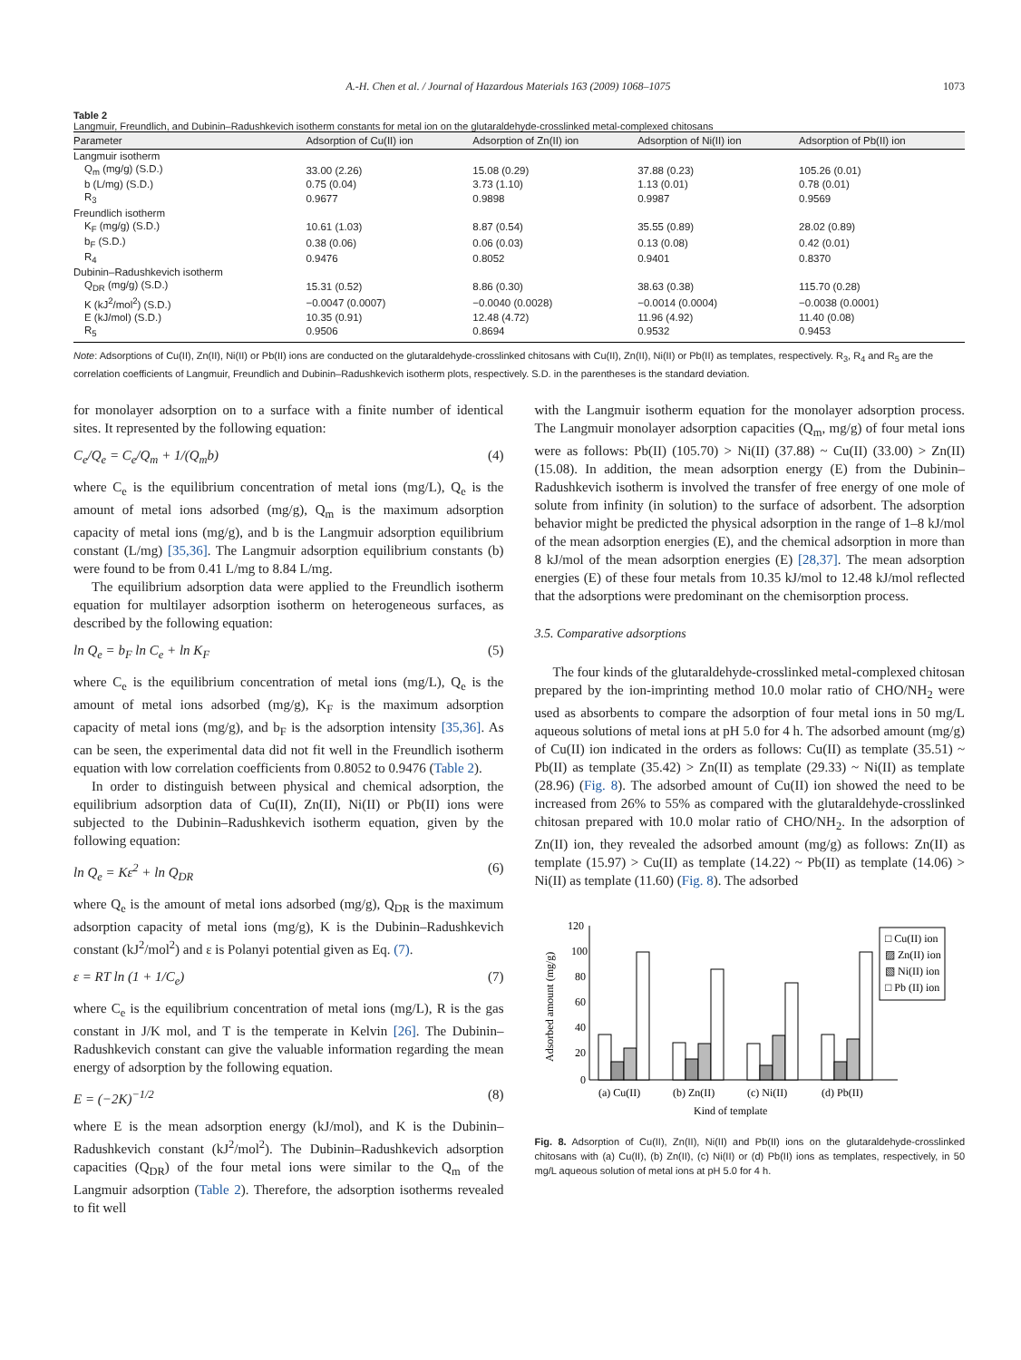A.-H. Chen et al. / Journal of Hazardous Materials 163 (2009) 1068–1075 1073
Table 2
Langmuir, Freundlich, and Dubinin–Radushkevich isotherm constants for metal ion on the glutaraldehyde-crosslinked metal-complexed chitosans
| Parameter | Adsorption of Cu(II) ion | Adsorption of Zn(II) ion | Adsorption of Ni(II) ion | Adsorption of Pb(II) ion |
| --- | --- | --- | --- | --- |
| Langmuir isotherm | | | | |
| Q<sub>m</sub> (mg/g) (S.D.) | 33.00 (2.26) | 15.08 (0.29) | 37.88 (0.23) | 105.26 (0.01) |
| b (L/mg) (S.D.) | 0.75 (0.04) | 3.73 (1.10) | 1.13 (0.01) | 0.78 (0.01) |
| R<sub>3</sub> | 0.9677 | 0.9898 | 0.9987 | 0.9569 |
| Freundlich isotherm | | | | |
| K<sub>F</sub> (mg/g) (S.D.) | 10.61 (1.03) | 8.87 (0.54) | 35.55 (0.89) | 28.02 (0.89) |
| b<sub>F</sub> (S.D.) | 0.38 (0.06) | 0.06 (0.03) | 0.13 (0.08) | 0.42 (0.01) |
| R<sub>4</sub> | 0.9476 | 0.8052 | 0.9401 | 0.8370 |
| Dubinin–Radushkevich isotherm | | | | |
| Q<sub>DR</sub> (mg/g) (S.D.) | 15.31 (0.52) | 8.86 (0.30) | 38.63 (0.38) | 115.70 (0.28) |
| K (kJ<sup>2</sup>/mol<sup>2</sup>) (S.D.) | −0.0047 (0.0007) | −0.0040 (0.0028) | −0.0014 (0.0004) | −0.0038 (0.0001) |
| E (kJ/mol) (S.D.) | 10.35 (0.91) | 12.48 (4.72) | 11.96 (4.92) | 11.40 (0.08) |
| R<sub>5</sub> | 0.9506 | 0.8694 | 0.9532 | 0.9453 |
Note: Adsorptions of Cu(II), Zn(II), Ni(II) or Pb(II) ions are conducted on the glutaraldehyde-crosslinked chitosans with Cu(II), Zn(II), Ni(II) or Pb(II) as templates, respectively. R<sub>3</sub>, R<sub>4</sub> and R<sub>5</sub> are the correlation coefficients of Langmuir, Freundlich and Dubinin–Radushkevich isotherm plots, respectively. S.D. in the parentheses is the standard deviation.
for monolayer adsorption on to a surface with a finite number of identical sites. It represented by the following equation:
C<sub>e</sub>/Q<sub>e</sub> = C<sub>e</sub>/Q<sub>m</sub> + 1/(Q<sub>m</sub>b) (4)
where C<sub>e</sub> is the equilibrium concentration of metal ions (mg/L), Q<sub>e</sub> is the amount of metal ions adsorbed (mg/g), Q<sub>m</sub> is the maximum adsorption capacity of metal ions (mg/g), and b is the Langmuir adsorption equilibrium constant (L/mg) [35,36]. The Langmuir adsorption equilibrium constants (b) were found to be from 0.41 L/mg to 8.84 L/mg.
The equilibrium adsorption data were applied to the Freundlich isotherm equation for multilayer adsorption isotherm on heterogeneous surfaces, as described by the following equation:
ln Q<sub>e</sub> = b<sub>F</sub> ln C<sub>e</sub> + ln K<sub>F</sub> (5)
where C<sub>e</sub> is the equilibrium concentration of metal ions (mg/L), Q<sub>e</sub> is the amount of metal ions adsorbed (mg/g), K<sub>F</sub> is the maximum adsorption capacity of metal ions (mg/g), and b<sub>F</sub> is the adsorption intensity [35,36]. As can be seen, the experimental data did not fit well in the Freundlich isotherm equation with low correlation coefficients from 0.8052 to 0.9476 (Table 2).
In order to distinguish between physical and chemical adsorption, the equilibrium adsorption data of Cu(II), Zn(II), Ni(II) or Pb(II) ions were subjected to the Dubinin–Radushkevich isotherm equation, given by the following equation:
ln Q<sub>e</sub> = Kε<sup>2</sup> + ln Q<sub>DR</sub> (6)
where Q<sub>e</sub> is the amount of metal ions adsorbed (mg/g), Q<sub>DR</sub> is the maximum adsorption capacity of metal ions (mg/g), K is the Dubinin–Radushkevich constant (kJ<sup>2</sup>/mol<sup>2</sup>) and ε is Polanyi potential given as Eq. (7).
ε = RT ln (1 + 1/C<sub>e</sub>) (7)
where C<sub>e</sub> is the equilibrium concentration of metal ions (mg/L), R is the gas constant in J/K mol, and T is the temperate in Kelvin [26]. The Dubinin–Radushkevich constant can give the valuable information regarding the mean energy of adsorption by the following equation.
E = (−2K)<sup>−1/2</sup> (8)
where E is the mean adsorption energy (kJ/mol), and K is the Dubinin–Radushkevich constant (kJ<sup>2</sup>/mol<sup>2</sup>). The Dubinin–Radushkevich adsorption capacities (Q<sub>DR</sub>) of the four metal ions were similar to the Q<sub>m</sub> of the Langmuir adsorption (Table 2). Therefore, the adsorption isotherms revealed to fit well
with the Langmuir isotherm equation for the monolayer adsorption process. The Langmuir monolayer adsorption capacities (Q<sub>m</sub>, mg/g) of four metal ions were as follows: Pb(II) (105.70) > Ni(II) (37.88) ~ Cu(II) (33.00) > Zn(II) (15.08). In addition, the mean adsorption energy (E) from the Dubinin–Radushkevich isotherm is involved the transfer of free energy of one mole of solute from infinity (in solution) to the surface of adsorbent. The adsorption behavior might be predicted the physical adsorption in the range of 1–8 kJ/mol of the mean adsorption energies (E), and the chemical adsorption in more than 8 kJ/mol of the mean adsorption energies (E) [28,37]. The mean adsorption energies (E) of these four metals from 10.35 kJ/mol to 12.48 kJ/mol reflected that the adsorptions were predominant on the chemisorption process.
3.5. Comparative adsorptions
The four kinds of the glutaraldehyde-crosslinked metal-complexed chitosan prepared by the ion-imprinting method 10.0 molar ratio of CHO/NH<sub>2</sub> were used as absorbents to compare the adsorption of four metal ions in 50 mg/L aqueous solutions of metal ions at pH 5.0 for 4 h. The adsorbed amount (mg/g) of Cu(II) ion indicated in the orders as follows: Cu(II) as template (35.51) ~ Pb(II) as template (35.42) > Zn(II) as template (29.33) ~ Ni(II) as template (28.96) (Fig. 8). The adsorbed amount of Cu(II) ion showed the need to be increased from 26% to 55% as compared with the glutaraldehyde-crosslinked chitosan prepared with 10.0 molar ratio of CHO/NH<sub>2</sub>. In the adsorption of Zn(II) ion, they revealed the adsorbed amount (mg/g) as follows: Zn(II) as template (15.97) > Cu(II) as template (14.22) ~ Pb(II) as template (14.06) > Ni(II) as template (11.60) (Fig. 8). The adsorbed
Adsorbed amount (mg/g)
120
100
80
60
40
20
0
□ Cu(II) ion
▨ Zn(II) ion
▧ Ni(II) ion
□ Pb (II) ion
(a) Cu(II)
(b) Zn(II)
(c) Ni(II)
(d) Pb(II)
Kind of template
Fig. 8. Adsorption of Cu(II), Zn(II), Ni(II) and Pb(II) ions on the glutaraldehyde-crosslinked chitosans with (a) Cu(II), (b) Zn(II), (c) Ni(II) or (d) Pb(II) ions as templates, respectively, in 50 mg/L aqueous solution of metal ions at pH 5.0 for 4 h.